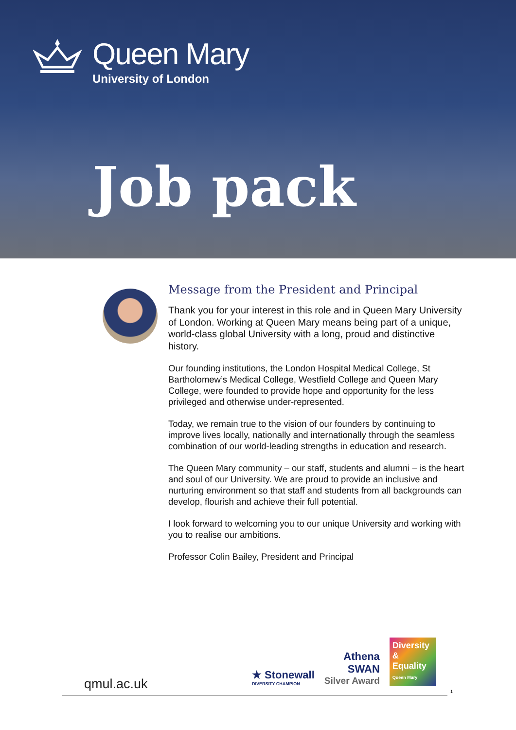Queen Mary
University of London
Job pack
Message from the President and Principal
Thank you for your interest in this role and in Queen Mary University of London. Working at Queen Mary means being part of a unique, world-class global University with a long, proud and distinctive history.
Our founding institutions, the London Hospital Medical College, St Bartholomew’s Medical College, Westfield College and Queen Mary College, were founded to provide hope and opportunity for the less privileged and otherwise under-represented.
Today, we remain true to the vision of our founders by continuing to improve lives locally, nationally and internationally through the seamless combination of our world-leading strengths in education and research.
The Queen Mary community – our staff, students and alumni – is the heart and soul of our University. We are proud to provide an inclusive and nurturing environment so that staff and students from all backgrounds can develop, flourish and achieve their full potential.
I look forward to welcoming you to our unique University and working with you to realise our ambitions.
Professor Colin Bailey, President and Principal
qmul.ac.uk
★ Stonewall
DIVERSITY CHAMPION
Athena
SWAN
Silver Award
Diversity & Equality
Queen Mary
1